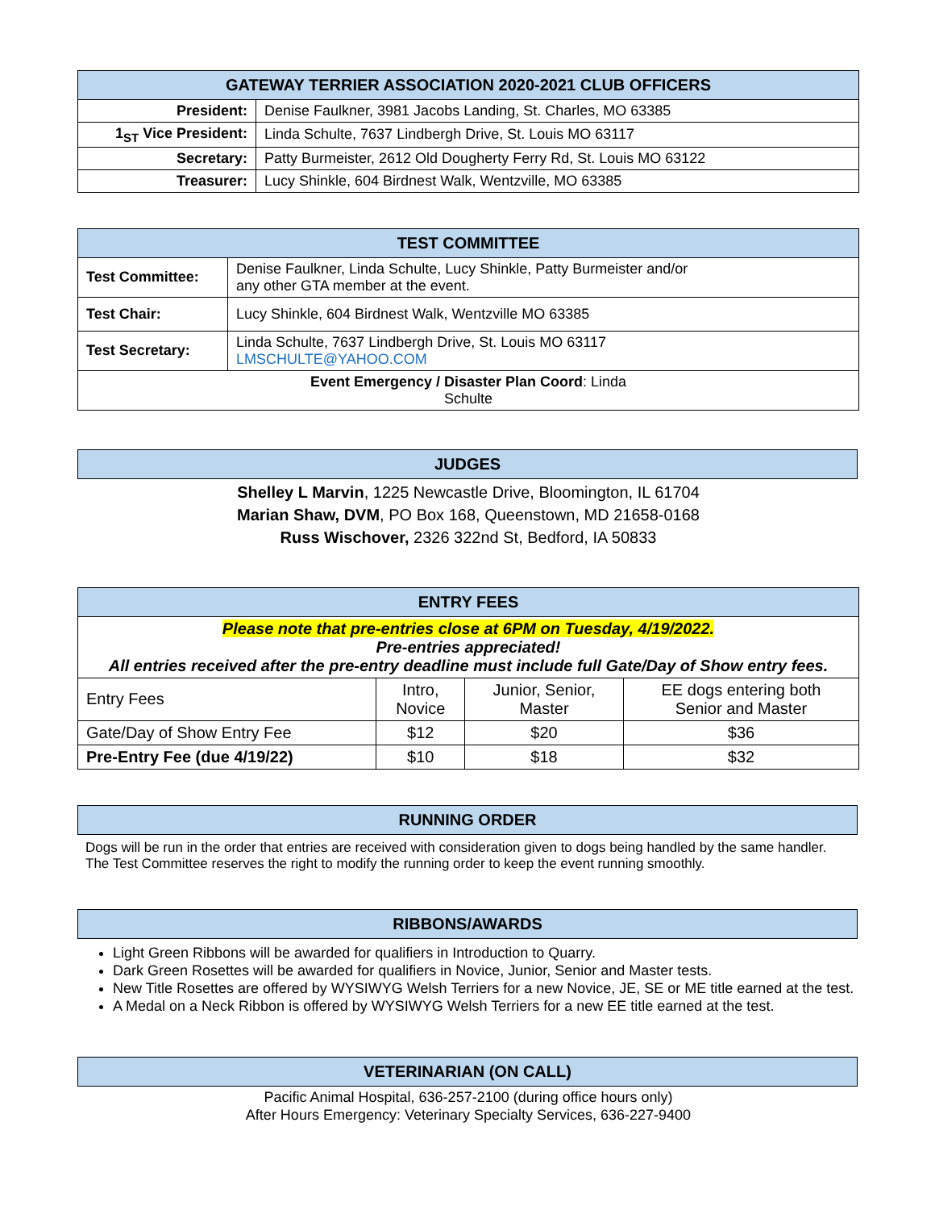| GATEWAY TERRIER ASSOCIATION 2020-2021 CLUB OFFICERS | |
| --- | --- |
| President: | Denise Faulkner, 3981 Jacobs Landing, St. Charles, MO 63385 |
| 1<sub>ST</sub> Vice President: | Linda Schulte, 7637 Lindbergh Drive, St. Louis MO 63117 |
| Secretary: | Patty Burmeister, 2612 Old Dougherty Ferry Rd, St. Louis MO 63122 |
| Treasurer: | Lucy Shinkle, 604 Birdnest Walk, Wentzville, MO 63385 |
| TEST COMMITTEE | |
| --- | --- |
| Test Committee: | Denise Faulkner, Linda Schulte, Lucy Shinkle, Patty Burmeister and/or any other GTA member at the event. |
| Test Chair: | Lucy Shinkle, 604 Birdnest Walk, Wentzville MO 63385 |
| Test Secretary: | Linda Schulte, 7637 Lindbergh Drive, St. Louis MO 63117 LMSCHULTE@YAHOO.COM |
| Event Emergency / Disaster Plan Coord : Linda Schulte | |
JUDGES
Shelley L Marvin, 1225 Newcastle Drive, Bloomington, IL 61704
Marian Shaw, DVM, PO Box 168, Queenstown, MD 21658-0168
Russ Wischover, 2326 322nd St, Bedford, IA 50833
| ENTRY FEES | | | |
| --- | --- | --- | --- |
| Please note that pre-entries close at 6PM on Tuesday, 4/19/2022. Pre-entries appreciated! All entries received after the pre-entry deadline must include full Gate/Day of Show entry fees. | | | |
| Entry Fees | Intro, Novice | Junior, Senior, Master | EE dogs entering both Senior and Master |
| Gate/Day of Show Entry Fee | $12 | $20 | $36 |
| Pre-Entry Fee (due 4/19/22) | $10 | $18 | $32 |
RUNNING ORDER
Dogs will be run in the order that entries are received with consideration given to dogs being handled by the same handler. The Test Committee reserves the right to modify the running order to keep the event running smoothly.
RIBBONS/AWARDS
Light Green Ribbons will be awarded for qualifiers in Introduction to Quarry.
Dark Green Rosettes will be awarded for qualifiers in Novice, Junior, Senior and Master tests.
New Title Rosettes are offered by WYSIWYG Welsh Terriers for a new Novice, JE, SE or ME title earned at the test.
A Medal on a Neck Ribbon is offered by WYSIWYG Welsh Terriers for a new EE title earned at the test.
VETERINARIAN (ON CALL)
Pacific Animal Hospital, 636-257-2100 (during office hours only)
After Hours Emergency: Veterinary Specialty Services, 636-227-9400